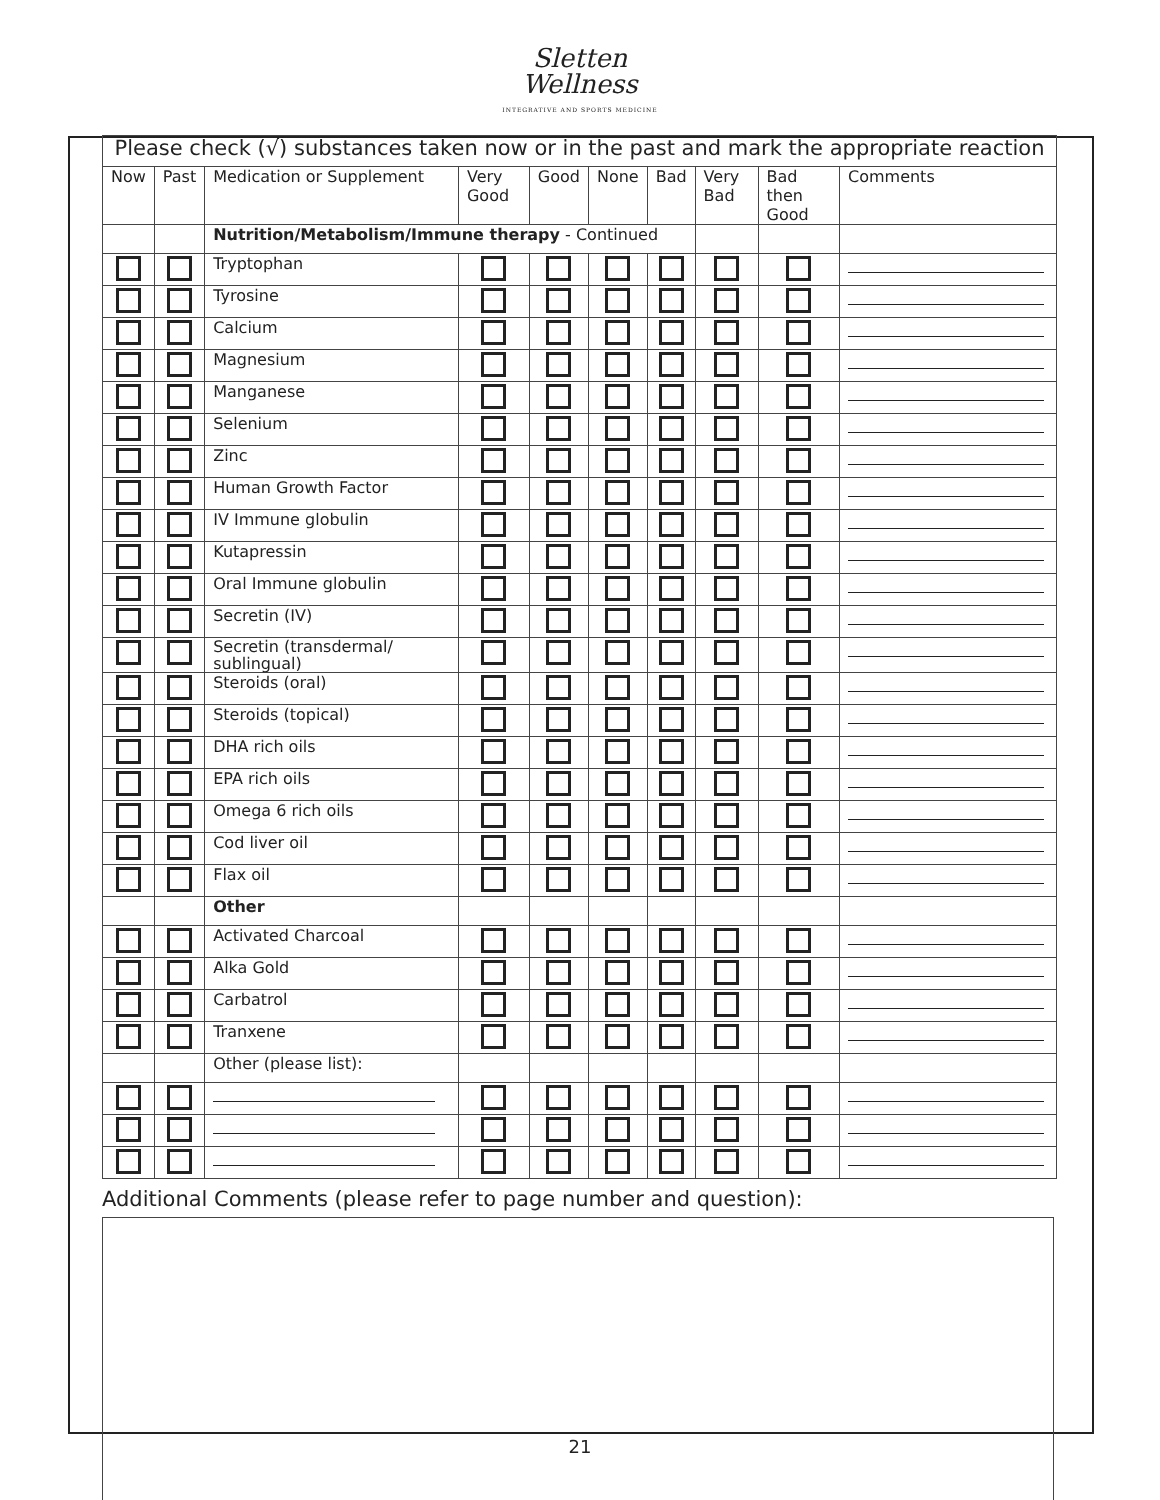Sletten
Wellness
INTEGRATIVE AND SPORTS MEDICINE
| Please check (√) substances taken now or in the past and mark the appropriate reaction | | | | | | | | | |
| Now | Past | Medication or Supplement | Very Good | Good | None | Bad | Very Bad | Bad then Good | Comments |
| | | Nutrition/Metabolism/Immune therapy - Continued | | | | | | | |
| | | Tryptophan | | | | | | | |
| | | Tyrosine | | | | | | | |
| | | Calcium | | | | | | | |
| | | Magnesium | | | | | | | |
| | | Manganese | | | | | | | |
| | | Selenium | | | | | | | |
| | | Zinc | | | | | | | |
| | | Human Growth Factor | | | | | | | |
| | | IV Immune globulin | | | | | | | |
| | | Kutapressin | | | | | | | |
| | | Oral Immune globulin | | | | | | | |
| | | Secretin (IV) | | | | | | | |
| | | Secretin (transdermal/ sublingual) | | | | | | | |
| | | Steroids (oral) | | | | | | | |
| | | Steroids (topical) | | | | | | | |
| | | DHA rich oils | | | | | | | |
| | | EPA rich oils | | | | | | | |
| | | Omega 6 rich oils | | | | | | | |
| | | Cod liver oil | | | | | | | |
| | | Flax oil | | | | | | | |
| | | Other | | | | | | | |
| | | Activated Charcoal | | | | | | | |
| | | Alka Gold | | | | | | | |
| | | Carbatrol | | | | | | | |
| | | Tranxene | | | | | | | |
| | | Other (please list): | | | | | | | |
Additional Comments (please refer to page number and question):
21